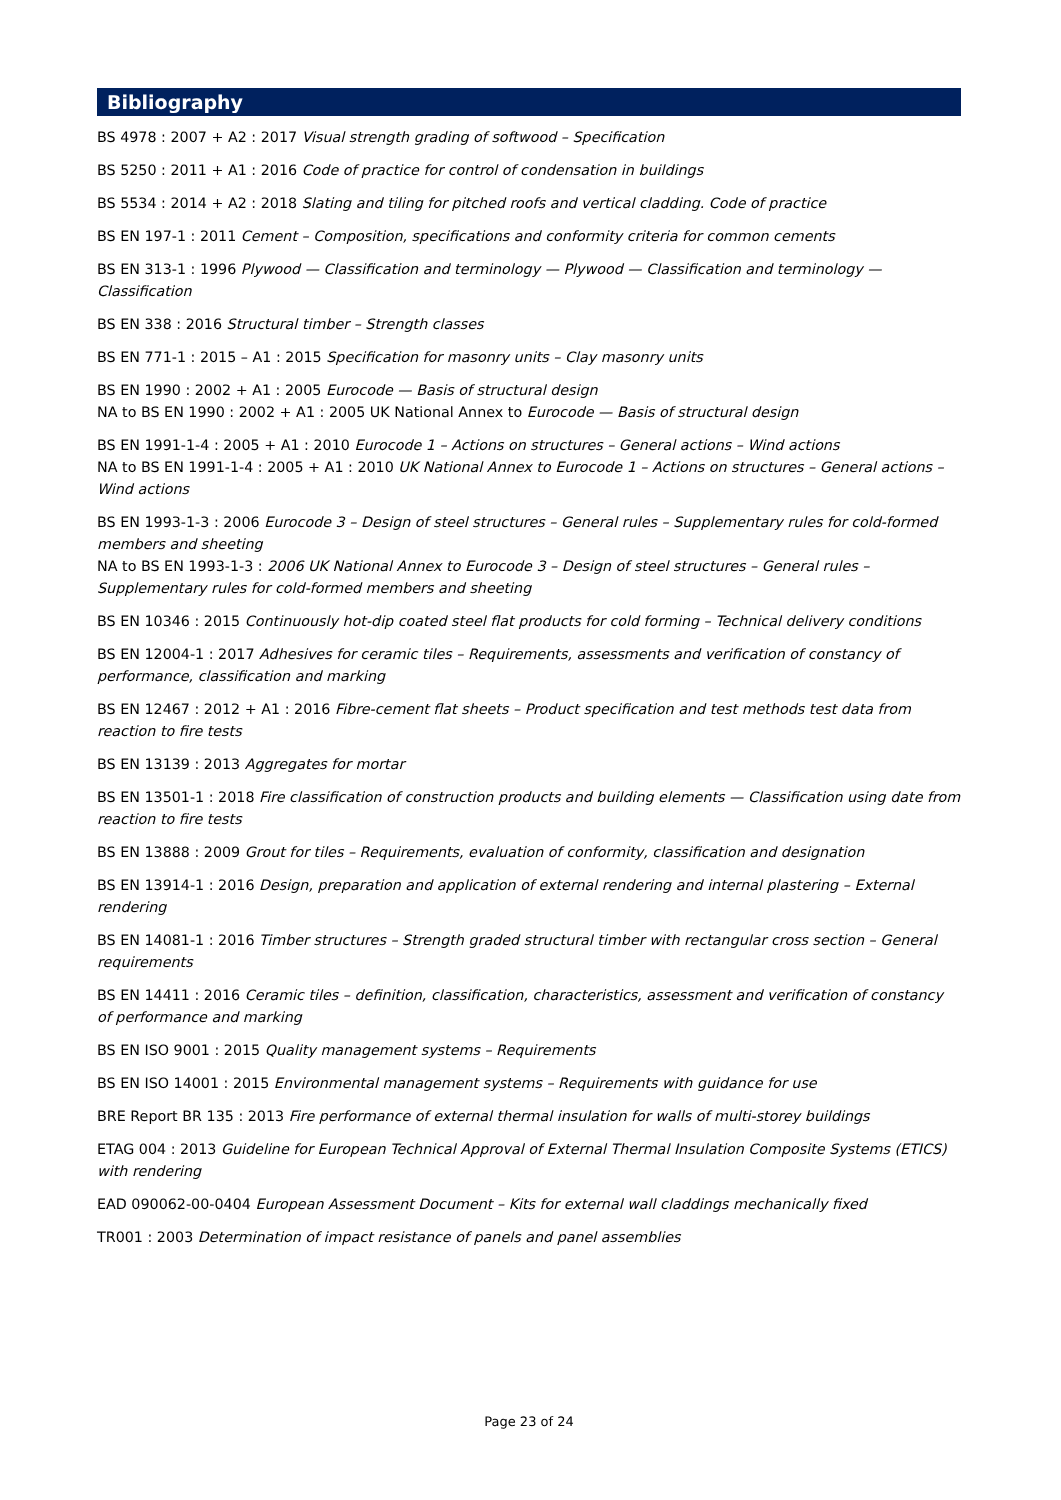Bibliography
BS 4978 : 2007 + A2 : 2017 Visual strength grading of softwood – Specification
BS 5250 : 2011 + A1 : 2016 Code of practice for control of condensation in buildings
BS 5534 : 2014 + A2 : 2018 Slating and tiling for pitched roofs and vertical cladding. Code of practice
BS EN 197-1 : 2011 Cement – Composition, specifications and conformity criteria for common cements
BS EN 313-1 : 1996 Plywood — Classification and terminology — Plywood — Classification and terminology — Classification
BS EN 338 : 2016 Structural timber – Strength classes
BS EN 771-1 : 2015 – A1 : 2015 Specification for masonry units – Clay masonry units
BS EN 1990 : 2002 + A1 : 2005 Eurocode — Basis of structural design
NA to BS EN 1990 : 2002 + A1 : 2005 UK National Annex to Eurocode — Basis of structural design
BS EN 1991-1-4 : 2005 + A1 : 2010 Eurocode 1 – Actions on structures – General actions – Wind actions
NA to BS EN 1991-1-4 : 2005 + A1 : 2010 UK National Annex to Eurocode 1 – Actions on structures – General actions – Wind actions
BS EN 1993-1-3 : 2006 Eurocode 3 – Design of steel structures – General rules – Supplementary rules for cold-formed members and sheeting
NA to BS EN 1993-1-3 : 2006 UK National Annex to Eurocode 3 – Design of steel structures – General rules – Supplementary rules for cold-formed members and sheeting
BS EN 10346 : 2015 Continuously hot-dip coated steel flat products for cold forming – Technical delivery conditions
BS EN 12004-1 : 2017 Adhesives for ceramic tiles – Requirements, assessments and verification of constancy of performance, classification and marking
BS EN 12467 : 2012 + A1 : 2016 Fibre-cement flat sheets – Product specification and test methods test data from reaction to fire tests
BS EN 13139 : 2013 Aggregates for mortar
BS EN 13501-1 : 2018 Fire classification of construction products and building elements — Classification using date from reaction to fire tests
BS EN 13888 : 2009 Grout for tiles – Requirements, evaluation of conformity, classification and designation
BS EN 13914-1 : 2016 Design, preparation and application of external rendering and internal plastering – External rendering
BS EN 14081-1 : 2016 Timber structures – Strength graded structural timber with rectangular cross section – General requirements
BS EN 14411 : 2016 Ceramic tiles – definition, classification, characteristics, assessment and verification of constancy of performance and marking
BS EN ISO 9001 : 2015 Quality management systems – Requirements
BS EN ISO 14001 : 2015 Environmental management systems – Requirements with guidance for use
BRE Report BR 135 : 2013 Fire performance of external thermal insulation for walls of multi-storey buildings
ETAG 004 : 2013 Guideline for European Technical Approval of External Thermal Insulation Composite Systems (ETICS) with rendering
EAD 090062-00-0404 European Assessment Document – Kits for external wall claddings mechanically fixed
TR001 : 2003 Determination of impact resistance of panels and panel assemblies
Page 23 of 24